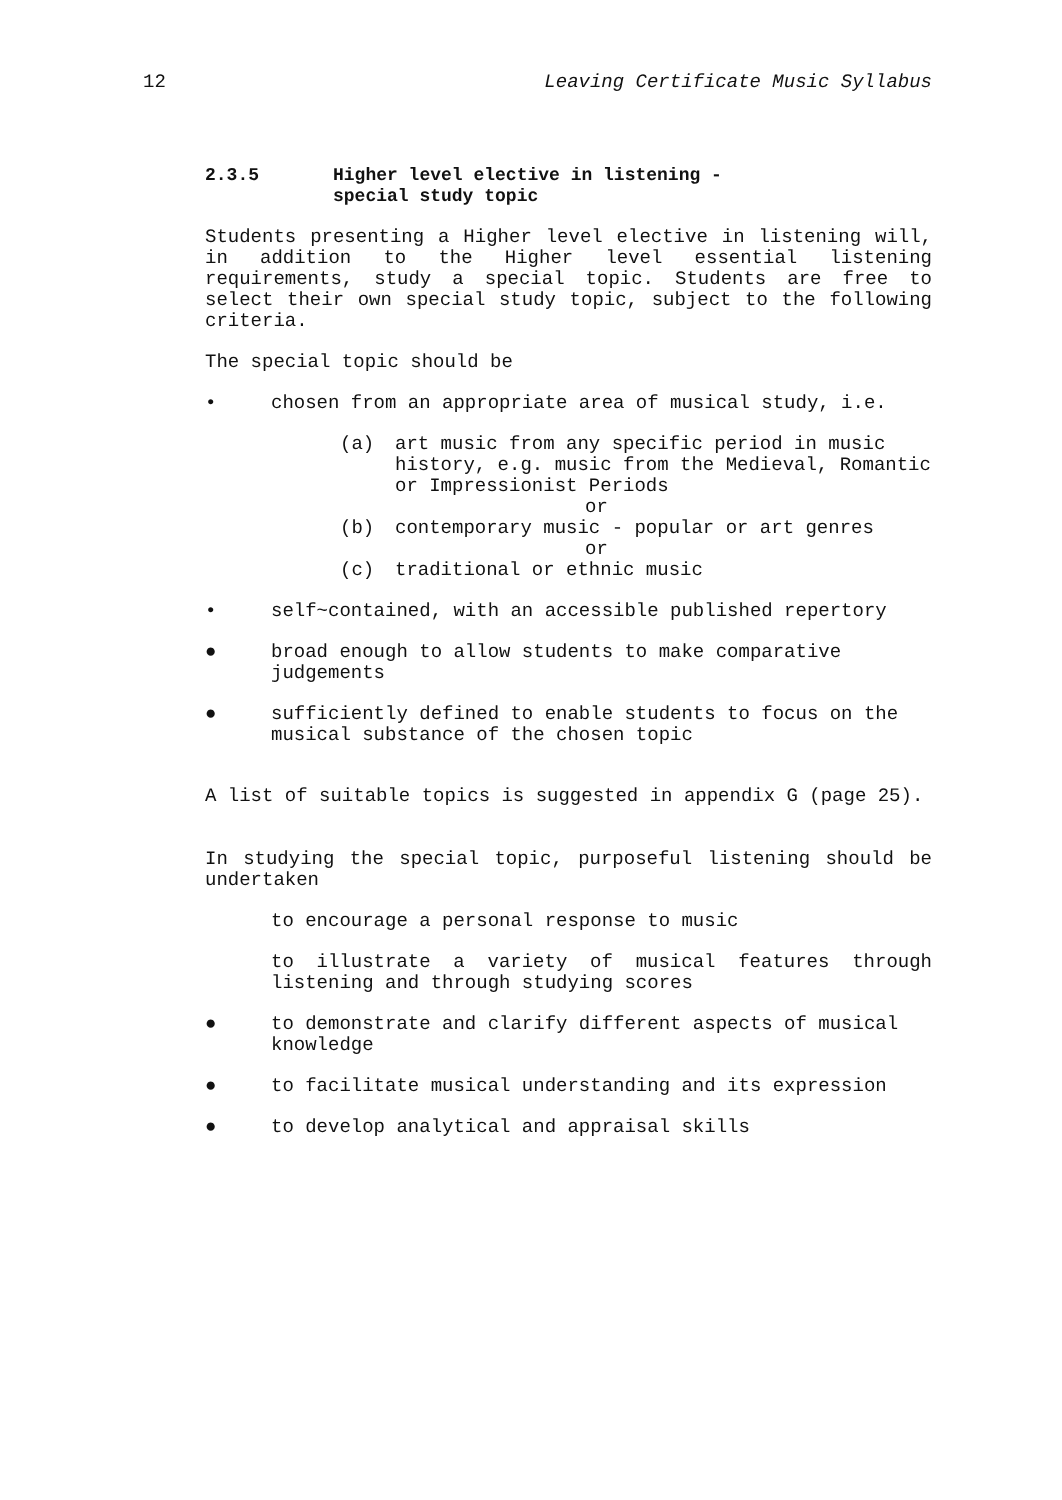12 Leaving Certificate Music Syllabus
2.3.5 Higher level elective in listening -
special study topic
Students presenting a Higher level elective in listening will, in addition to the Higher level essential listening requirements, study a special topic. Students are free to select their own special study topic, subject to the following criteria.
The special topic should be
• chosen from an appropriate area of musical study, i.e.
(a) art music from any specific period in music history, e.g. music from the Medieval, Romantic or Impressionist Periods
or
(b) contemporary music - popular or art genres
or
(c) traditional or ethnic music
• self~contained, with an accessible published repertory
● broad enough to allow students to make comparative judgements
● sufficiently defined to enable students to focus on the musical substance of the chosen topic
A list of suitable topics is suggested in appendix G (page 25).
In studying the special topic, purposeful listening should be undertaken
to encourage a personal response to music
to illustrate a variety of musical features through listening and through studying scores
● to demonstrate and clarify different aspects of musical knowledge
● to facilitate musical understanding and its expression
● to develop analytical and appraisal skills